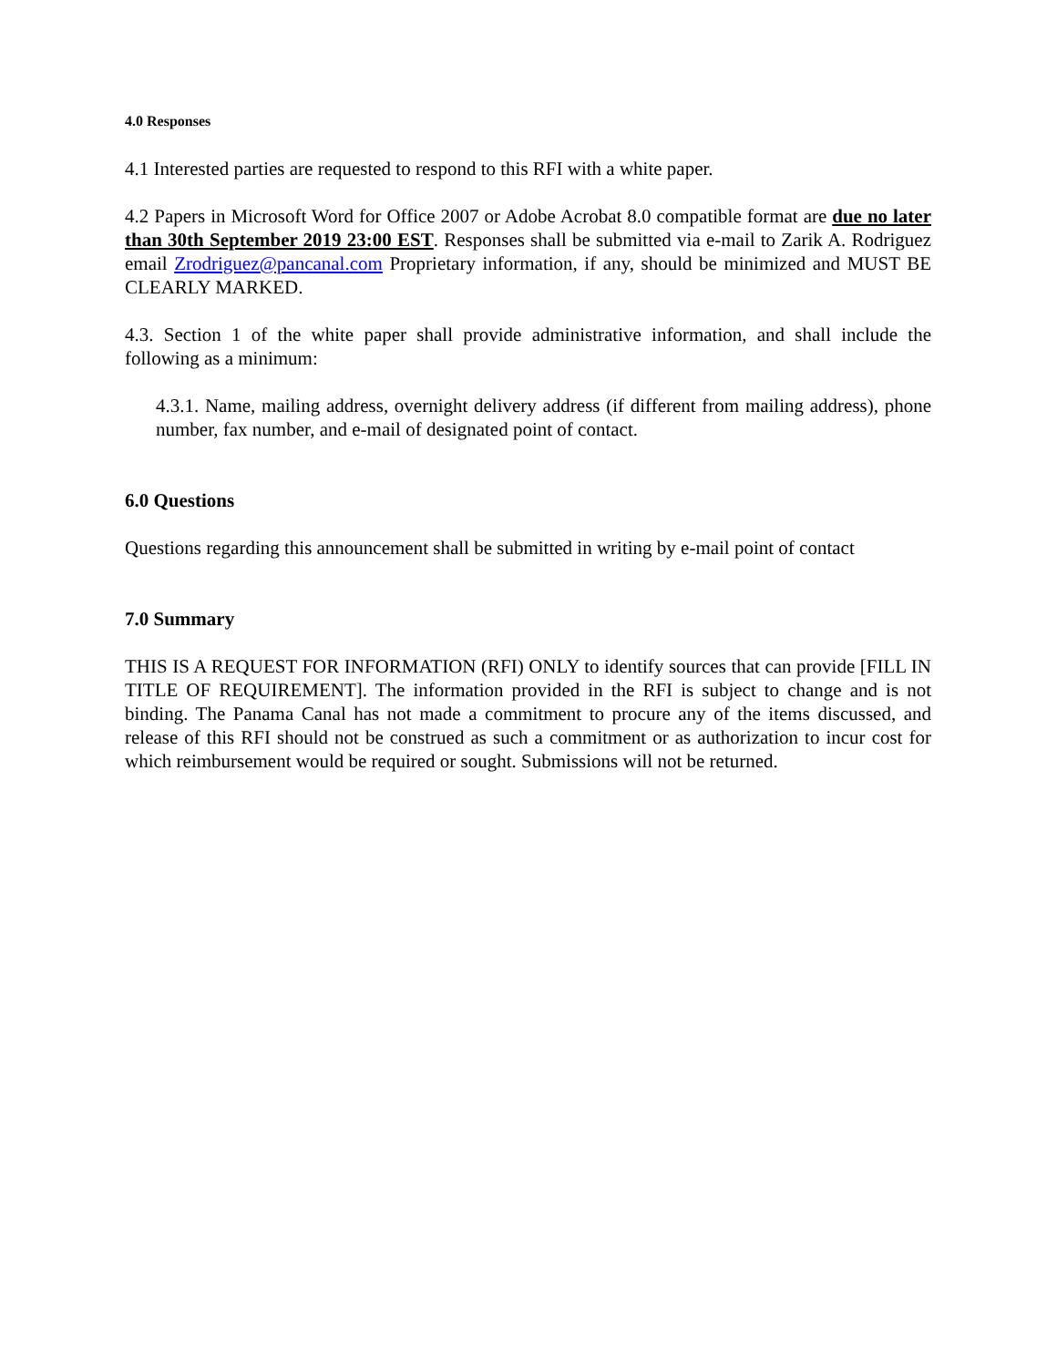4.0 Responses
4.1 Interested parties are requested to respond to this RFI with a white paper.
4.2 Papers in Microsoft Word for Office 2007 or Adobe Acrobat 8.0 compatible format are due no later than 30th September 2019 23:00 EST. Responses shall be submitted via e-mail to Zarik A. Rodriguez email Zrodriguez@pancanal.com Proprietary information, if any, should be minimized and MUST BE CLEARLY MARKED.
4.3. Section 1 of the white paper shall provide administrative information, and shall include the following as a minimum:
4.3.1. Name, mailing address, overnight delivery address (if different from mailing address), phone number, fax number, and e-mail of designated point of contact.
6.0 Questions
Questions regarding this announcement shall be submitted in writing by e-mail point of contact
7.0 Summary
THIS IS A REQUEST FOR INFORMATION (RFI) ONLY to identify sources that can provide [FILL IN TITLE OF REQUIREMENT]. The information provided in the RFI is subject to change and is not binding. The Panama Canal has not made a commitment to procure any of the items discussed, and release of this RFI should not be construed as such a commitment or as authorization to incur cost for which reimbursement would be required or sought. Submissions will not be returned.